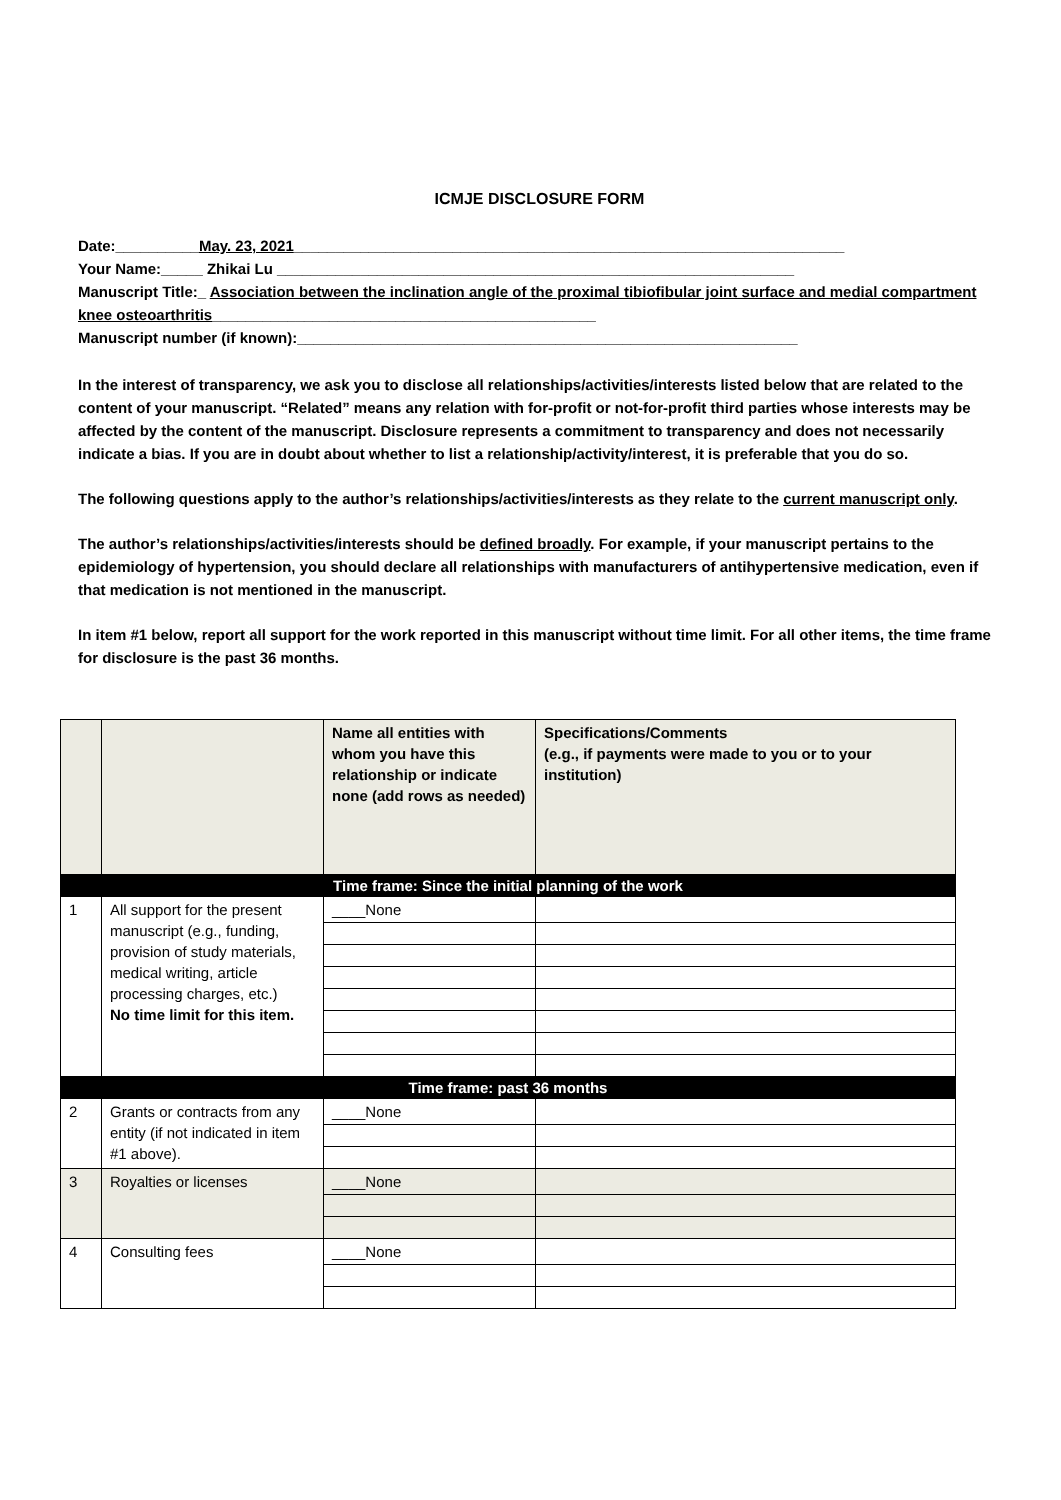ICMJE DISCLOSURE FORM
Date:__________May. 23, 2021__________________________________________________________________
Your Name:_____ Zhikai Lu ______________________________________________________________
Manuscript Title:_ Association between the inclination angle of the proximal tibiofibular joint surface and medial compartment knee osteoarthritis______________________________________________
Manuscript number (if known):____________________________________________________________
In the interest of transparency, we ask you to disclose all relationships/activities/interests listed below that are related to the content of your manuscript. “Related” means any relation with for-profit or not-for-profit third parties whose interests may be affected by the content of the manuscript. Disclosure represents a commitment to transparency and does not necessarily indicate a bias. If you are in doubt about whether to list a relationship/activity/interest, it is preferable that you do so.
The following questions apply to the author’s relationships/activities/interests as they relate to the current manuscript only.
The author’s relationships/activities/interests should be defined broadly. For example, if your manuscript pertains to the epidemiology of hypertension, you should declare all relationships with manufacturers of antihypertensive medication, even if that medication is not mentioned in the manuscript.
In item #1 below, report all support for the work reported in this manuscript without time limit. For all other items, the time frame for disclosure is the past 36 months.
| | | Name all entities with whom you have this relationship or indicate none (add rows as needed) | Specifications/Comments (e.g., if payments were made to you or to your institution) |
| --- | --- | --- | --- |
| Time frame: Since the initial planning of the work | | | |
| 1 | All support for the present manuscript (e.g., funding, provision of study materials, medical writing, article processing charges, etc.) No time limit for this item. | ____None | |
| Time frame: past 36 months | | | |
| 2 | Grants or contracts from any entity (if not indicated in item #1 above). | ____None | |
| 3 | Royalties or licenses | ____None | |
| 4 | Consulting fees | ____None | |